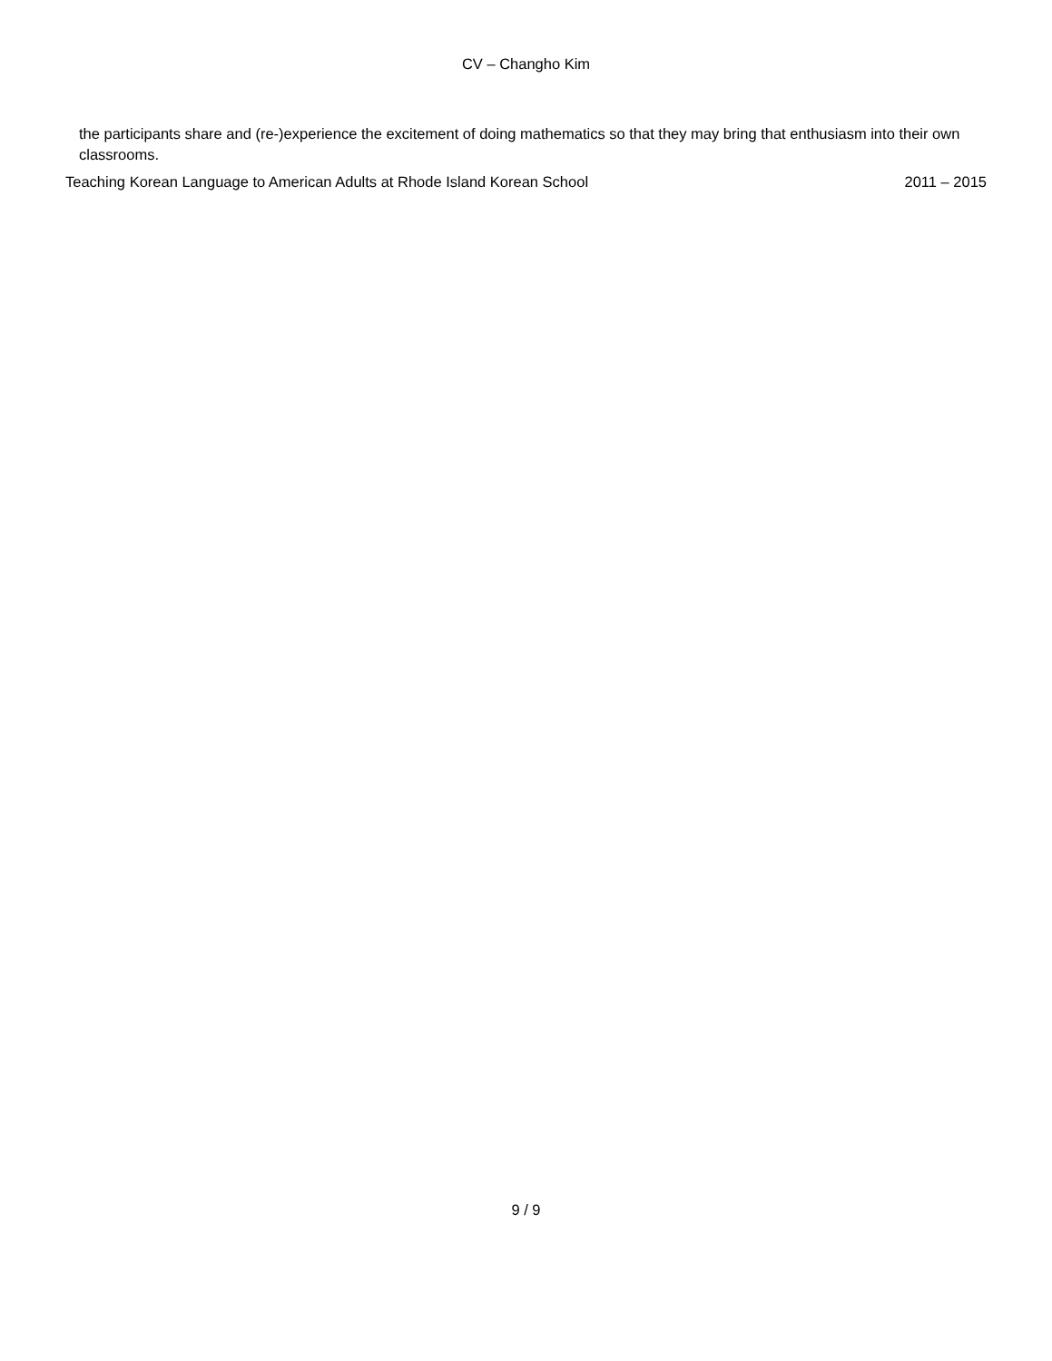CV – Changho Kim
the participants share and (re-)experience the excitement of doing mathematics so that they may bring that enthusiasm into their own classrooms.
Teaching Korean Language to American Adults at Rhode Island Korean School 2011 – 2015
9 / 9